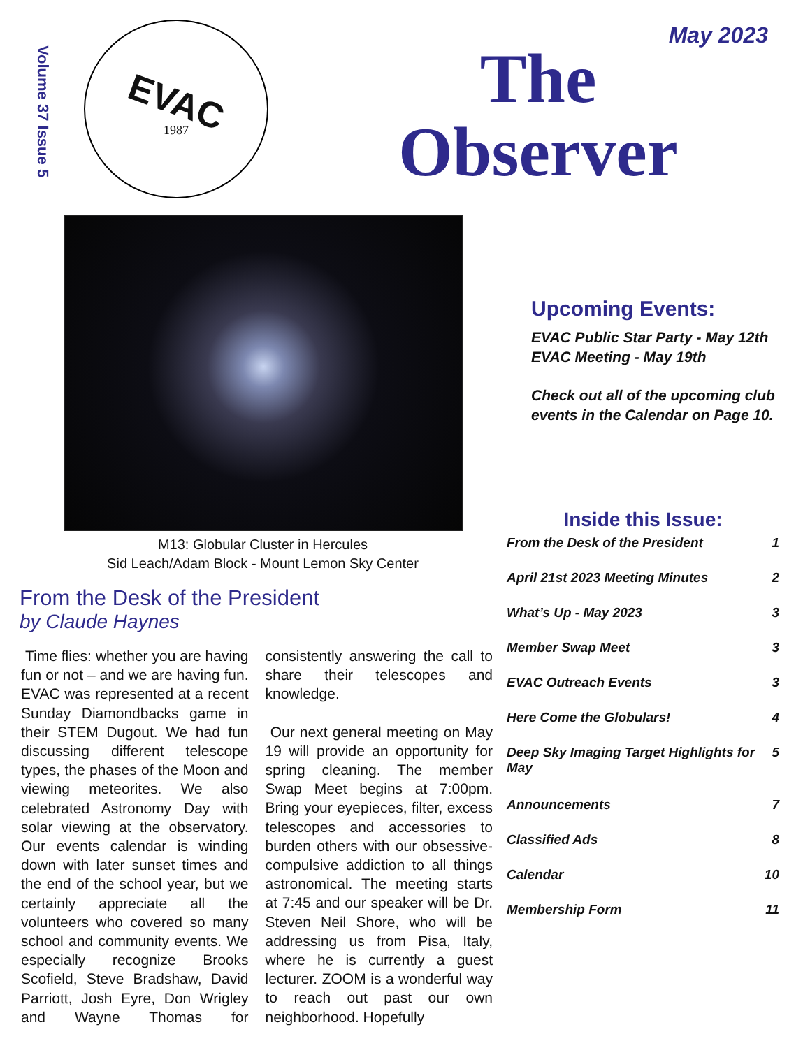Volume 37 Issue 5
EVAC
1987
May 2023
The
Observer
M13: Globular Cluster in Hercules
Sid Leach/Adam Block - Mount Lemon Sky Center
Upcoming Events:
EVAC Public Star Party - May 12th
EVAC Meeting - May 19th
Check out all of the upcoming club events in the Calendar on Page 10.
Inside this Issue:
| From the Desk of the President | 1 |
| April 21st 2023 Meeting Minutes | 2 |
| What’s Up - May 2023 | 3 |
| Member Swap Meet | 3 |
| EVAC Outreach Events | 3 |
| Here Come the Globulars! | 4 |
| Deep Sky Imaging Target Highlights for May | 5 |
| Announcements | 7 |
| Classified Ads | 8 |
| Calendar | 10 |
| Membership Form | 11 |
From the Desk of the President
by Claude Haynes
Time flies: whether you are having fun or not – and we are having fun. EVAC was represented at a recent Sunday Diamondbacks game in their STEM Dugout. We had fun discussing different telescope types, the phases of the Moon and viewing meteorites. We also celebrated Astronomy Day with solar viewing at the observatory. Our events calendar is winding down with later sunset times and the end of the school year, but we certainly appreciate all the volunteers who covered so many school and community events. We especially recognize Brooks Scofield, Steve Bradshaw, David Parriott, Josh Eyre, Don Wrigley and Wayne Thomas for consistently answering the call to share their telescopes and knowledge.
Our next general meeting on May 19 will provide an opportunity for spring cleaning. The member Swap Meet begins at 7:00pm. Bring your eyepieces, filter, excess telescopes and accessories to burden others with our obsessive-compulsive addiction to all things astronomical. The meeting starts at 7:45 and our speaker will be Dr. Steven Neil Shore, who will be addressing us from Pisa, Italy, where he is currently a guest lecturer. ZOOM is a wonderful way to reach out past our own neighborhood. Hopefully